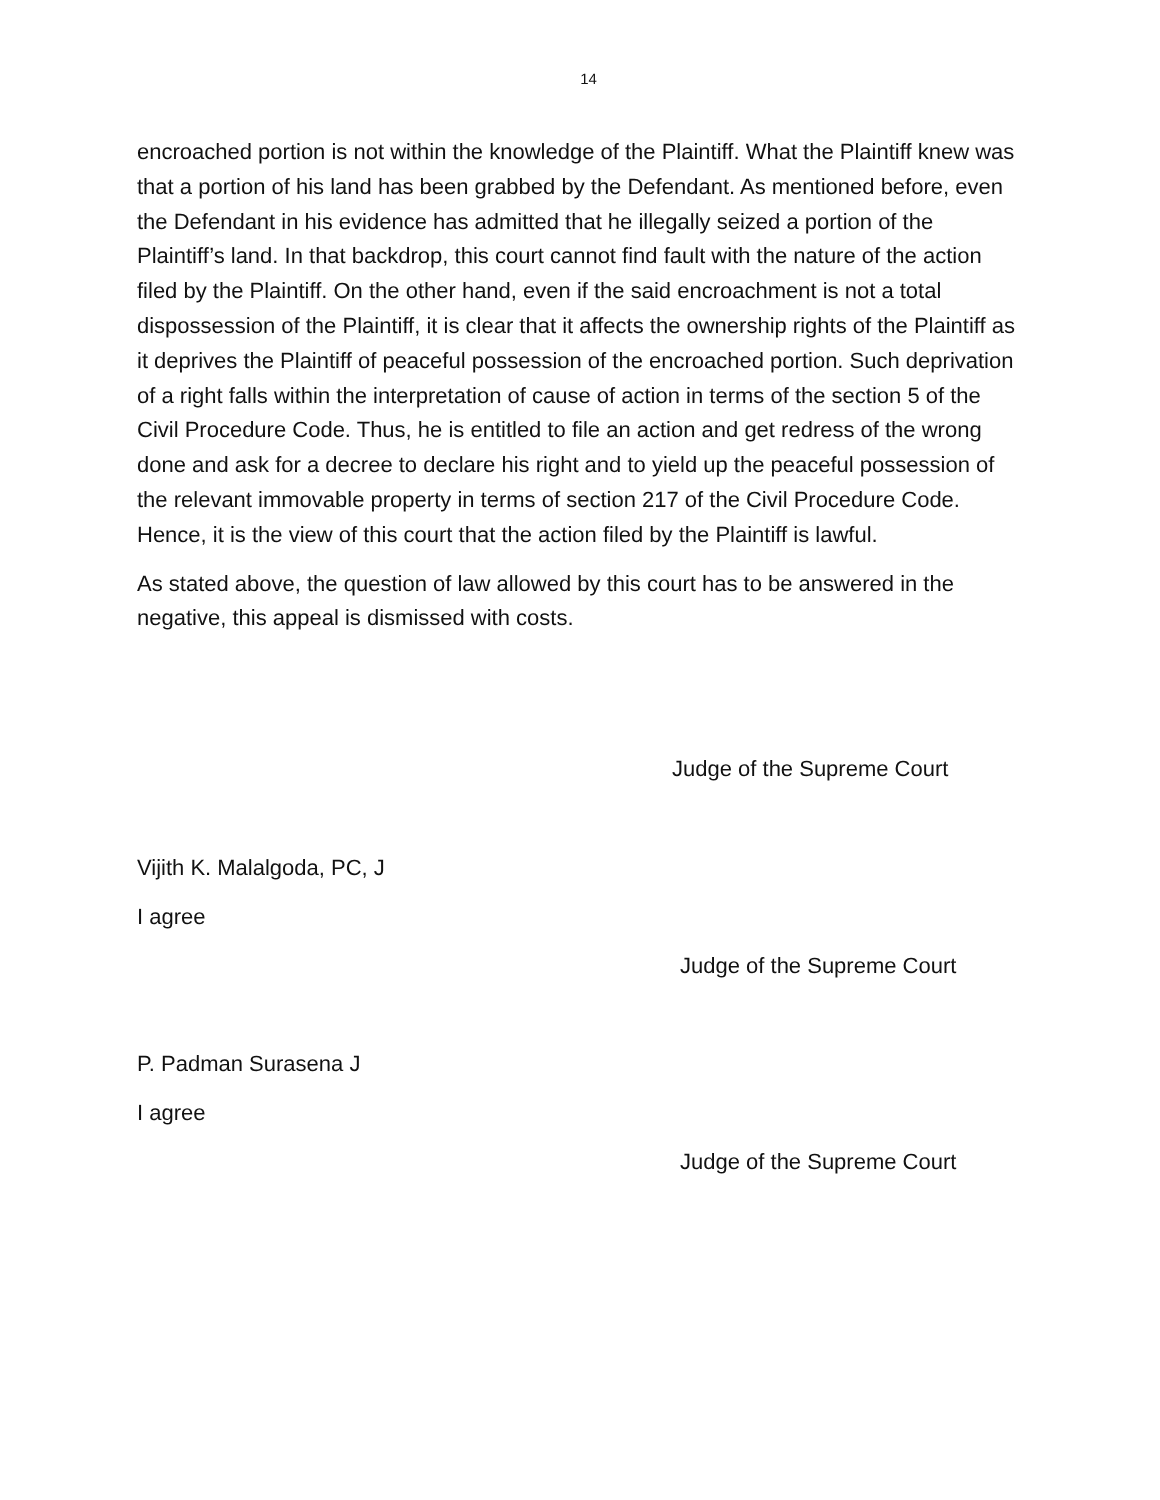14
encroached portion is not within the knowledge of the Plaintiff. What the Plaintiff knew was that a portion of his land has been grabbed by the Defendant. As mentioned before, even the Defendant in his evidence has admitted that he illegally seized a portion of the Plaintiff’s land. In that backdrop, this court cannot find fault with the nature of the action filed by the Plaintiff. On the other hand, even if the said encroachment is not a total dispossession of the Plaintiff, it is clear that it affects the ownership rights of the Plaintiff as it deprives the Plaintiff of peaceful possession of the encroached portion. Such deprivation of a right falls within the interpretation of cause of action in terms of the section 5 of the Civil Procedure Code. Thus, he is entitled to file an action and get redress of the wrong done and ask for a decree to declare his right and to yield up the peaceful possession of the relevant immovable property in terms of section 217 of the Civil Procedure Code. Hence, it is the view of this court that the action filed by the Plaintiff is lawful.
As stated above, the question of law allowed by this court has to be answered in the negative, this appeal is dismissed with costs.
Judge of the Supreme Court
Vijith K. Malalgoda, PC, J
I agree
Judge of the Supreme Court
P. Padman Surasena J
I agree
Judge of the Supreme Court